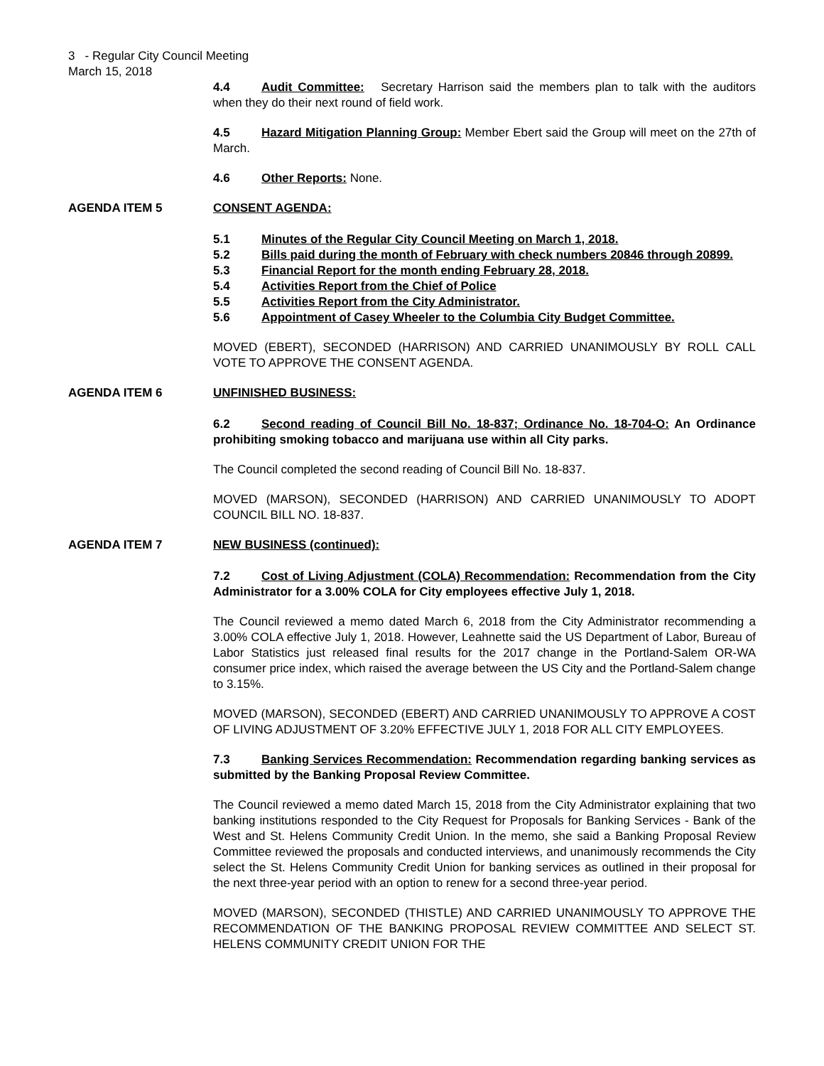3 - Regular City Council Meeting
March 15, 2018
4.4 Audit Committee: Secretary Harrison said the members plan to talk with the auditors when they do their next round of field work.
4.5 Hazard Mitigation Planning Group: Member Ebert said the Group will meet on the 27th of March.
4.6 Other Reports: None.
AGENDA ITEM 5 CONSENT AGENDA:
5.1 Minutes of the Regular City Council Meeting on March 1, 2018.
5.2 Bills paid during the month of February with check numbers 20846 through 20899.
5.3 Financial Report for the month ending February 28, 2018.
5.4 Activities Report from the Chief of Police
5.5 Activities Report from the City Administrator.
5.6 Appointment of Casey Wheeler to the Columbia City Budget Committee.
MOVED (EBERT), SECONDED (HARRISON) AND CARRIED UNANIMOUSLY BY ROLL CALL VOTE TO APPROVE THE CONSENT AGENDA.
AGENDA ITEM 6 UNFINISHED BUSINESS:
6.2 Second reading of Council Bill No. 18-837; Ordinance No. 18-704-O: An Ordinance prohibiting smoking tobacco and marijuana use within all City parks.
The Council completed the second reading of Council Bill No. 18-837.
MOVED (MARSON), SECONDED (HARRISON) AND CARRIED UNANIMOUSLY TO ADOPT COUNCIL BILL NO. 18-837.
AGENDA ITEM 7 NEW BUSINESS (continued):
7.2 Cost of Living Adjustment (COLA) Recommendation: Recommendation from the City Administrator for a 3.00% COLA for City employees effective July 1, 2018.
The Council reviewed a memo dated March 6, 2018 from the City Administrator recommending a 3.00% COLA effective July 1, 2018. However, Leahnette said the US Department of Labor, Bureau of Labor Statistics just released final results for the 2017 change in the Portland-Salem OR-WA consumer price index, which raised the average between the US City and the Portland-Salem change to 3.15%.
MOVED (MARSON), SECONDED (EBERT) AND CARRIED UNANIMOUSLY TO APPROVE A COST OF LIVING ADJUSTMENT OF 3.20% EFFECTIVE JULY 1, 2018 FOR ALL CITY EMPLOYEES.
7.3 Banking Services Recommendation: Recommendation regarding banking services as submitted by the Banking Proposal Review Committee.
The Council reviewed a memo dated March 15, 2018 from the City Administrator explaining that two banking institutions responded to the City Request for Proposals for Banking Services - Bank of the West and St. Helens Community Credit Union. In the memo, she said a Banking Proposal Review Committee reviewed the proposals and conducted interviews, and unanimously recommends the City select the St. Helens Community Credit Union for banking services as outlined in their proposal for the next three-year period with an option to renew for a second three-year period.
MOVED (MARSON), SECONDED (THISTLE) AND CARRIED UNANIMOUSLY TO APPROVE THE RECOMMENDATION OF THE BANKING PROPOSAL REVIEW COMMITTEE AND SELECT ST. HELENS COMMUNITY CREDIT UNION FOR THE